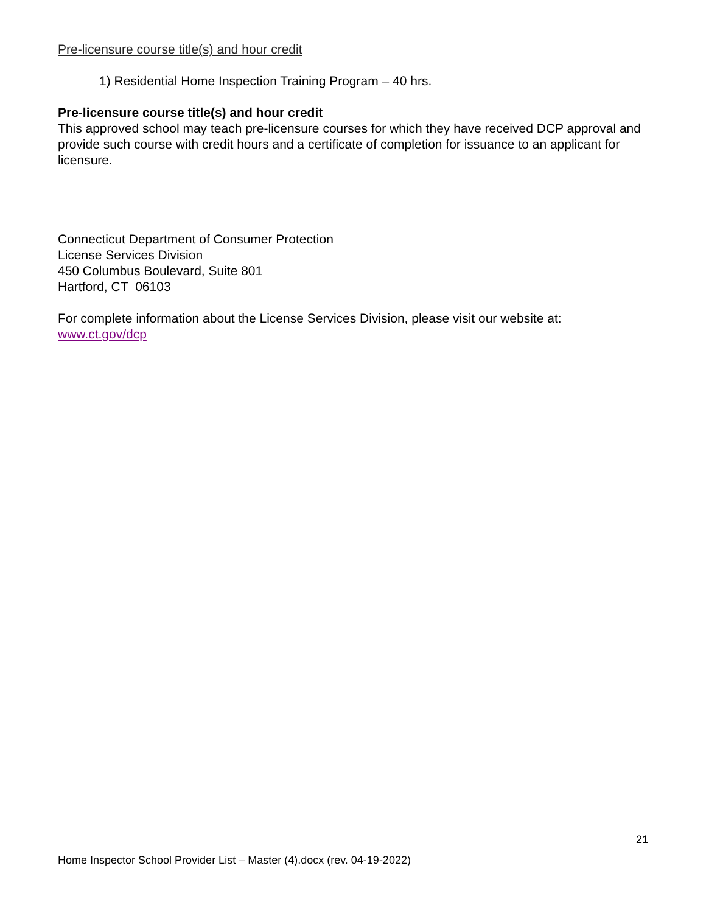Pre-licensure course title(s) and hour credit
1) Residential Home Inspection Training Program – 40 hrs.
Pre-licensure course title(s) and hour credit
This approved school may teach pre-licensure courses for which they have received DCP approval and provide such course with credit hours and a certificate of completion for issuance to an applicant for licensure.
Connecticut Department of Consumer Protection
License Services Division
450 Columbus Boulevard, Suite 801
Hartford, CT 06103
For complete information about the License Services Division, please visit our website at: www.ct.gov/dcp
21
Home Inspector School Provider List – Master (4).docx (rev. 04-19-2022)